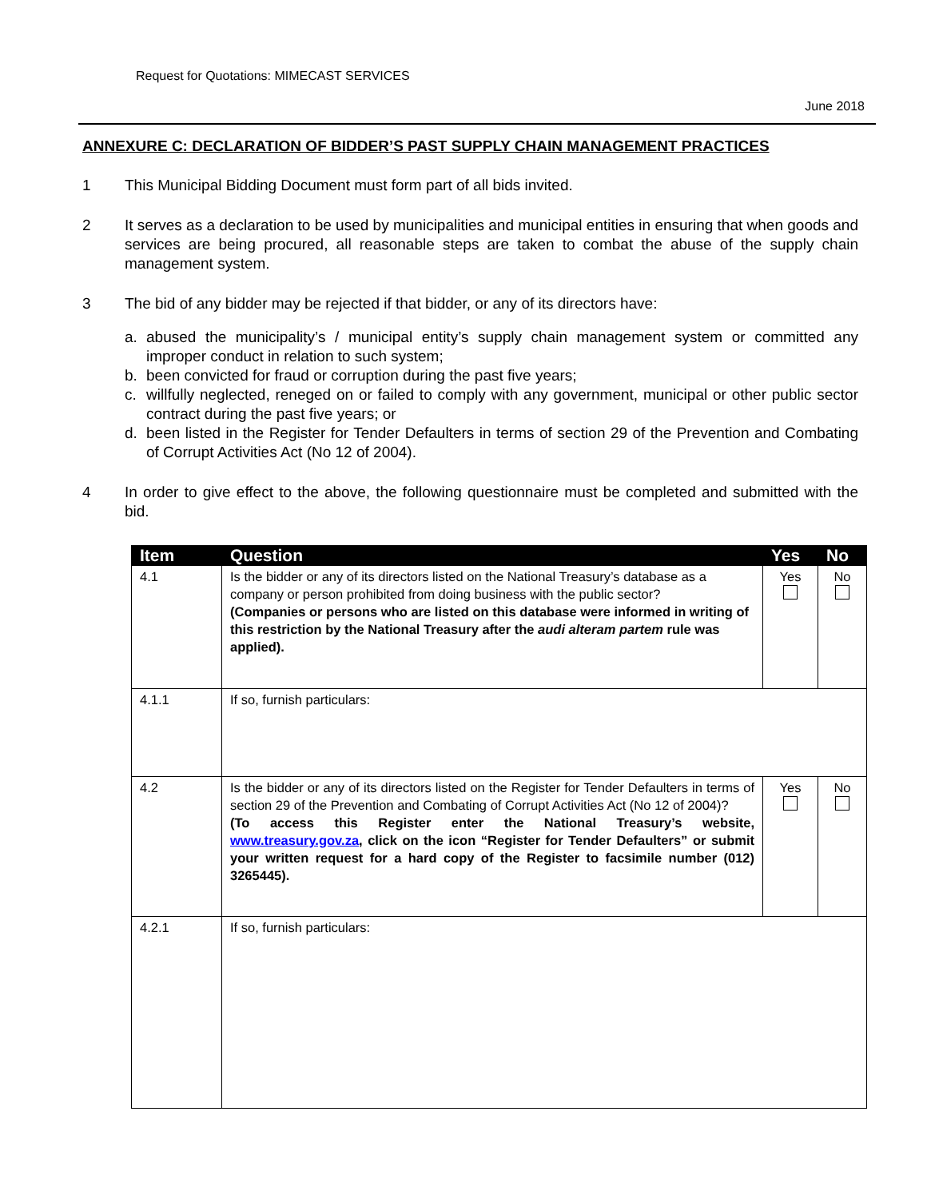Request for Quotations: MIMECAST SERVICES
June 2018
ANNEXURE C: DECLARATION OF BIDDER’S PAST SUPPLY CHAIN MANAGEMENT PRACTICES
1 This Municipal Bidding Document must form part of all bids invited.
2 It serves as a declaration to be used by municipalities and municipal entities in ensuring that when goods and services are being procured, all reasonable steps are taken to combat the abuse of the supply chain management system.
3 The bid of any bidder may be rejected if that bidder, or any of its directors have:
a. abused the municipality’s / municipal entity’s supply chain management system or committed any improper conduct in relation to such system;
b. been convicted for fraud or corruption during the past five years;
c. willfully neglected, reneged on or failed to comply with any government, municipal or other public sector contract during the past five years; or
d. been listed in the Register for Tender Defaulters in terms of section 29 of the Prevention and Combating of Corrupt Activities Act (No 12 of 2004).
4 In order to give effect to the above, the following questionnaire must be completed and submitted with the bid.
| Item | Question | Yes | No |
| --- | --- | --- | --- |
| 4.1 | Is the bidder or any of its directors listed on the National Treasury’s database as a company or person prohibited from doing business with the public sector? (Companies or persons who are listed on this database were informed in writing of this restriction by the National Treasury after the audi alteram partem rule was applied). | Yes | No |
| 4.1.1 | If so, furnish particulars: | | |
| 4.2 | Is the bidder or any of its directors listed on the Register for Tender Defaulters in terms of section 29 of the Prevention and Combating of Corrupt Activities Act (No 12 of 2004)? (To access this Register enter the National Treasury’s website, www.treasury.gov.za , click on the icon “Register for Tender Defaulters” or submit your written request for a hard copy of the Register to facsimile number (012) 3265445). | Yes | No |
| 4.2.1 | If so, furnish particulars: | | |